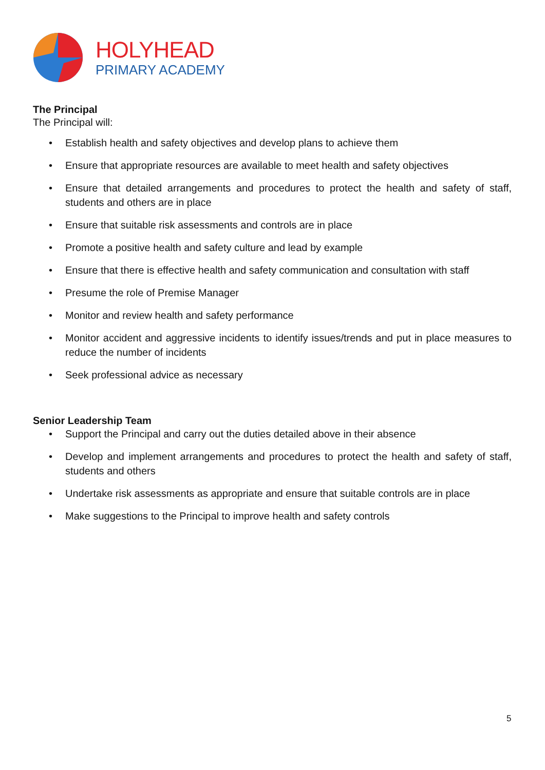HOLYHEAD
PRIMARY ACADEMY
The Principal
The Principal will:
• Establish health and safety objectives and develop plans to achieve them
• Ensure that appropriate resources are available to meet health and safety objectives
• Ensure that detailed arrangements and procedures to protect the health and safety of staff, students and others are in place
• Ensure that suitable risk assessments and controls are in place
• Promote a positive health and safety culture and lead by example
• Ensure that there is effective health and safety communication and consultation with staff
• Presume the role of Premise Manager
• Monitor and review health and safety performance
• Monitor accident and aggressive incidents to identify issues/trends and put in place measures to reduce the number of incidents
• Seek professional advice as necessary
Senior Leadership Team
• Support the Principal and carry out the duties detailed above in their absence
• Develop and implement arrangements and procedures to protect the health and safety of staff, students and others
• Undertake risk assessments as appropriate and ensure that suitable controls are in place
• Make suggestions to the Principal to improve health and safety controls
5